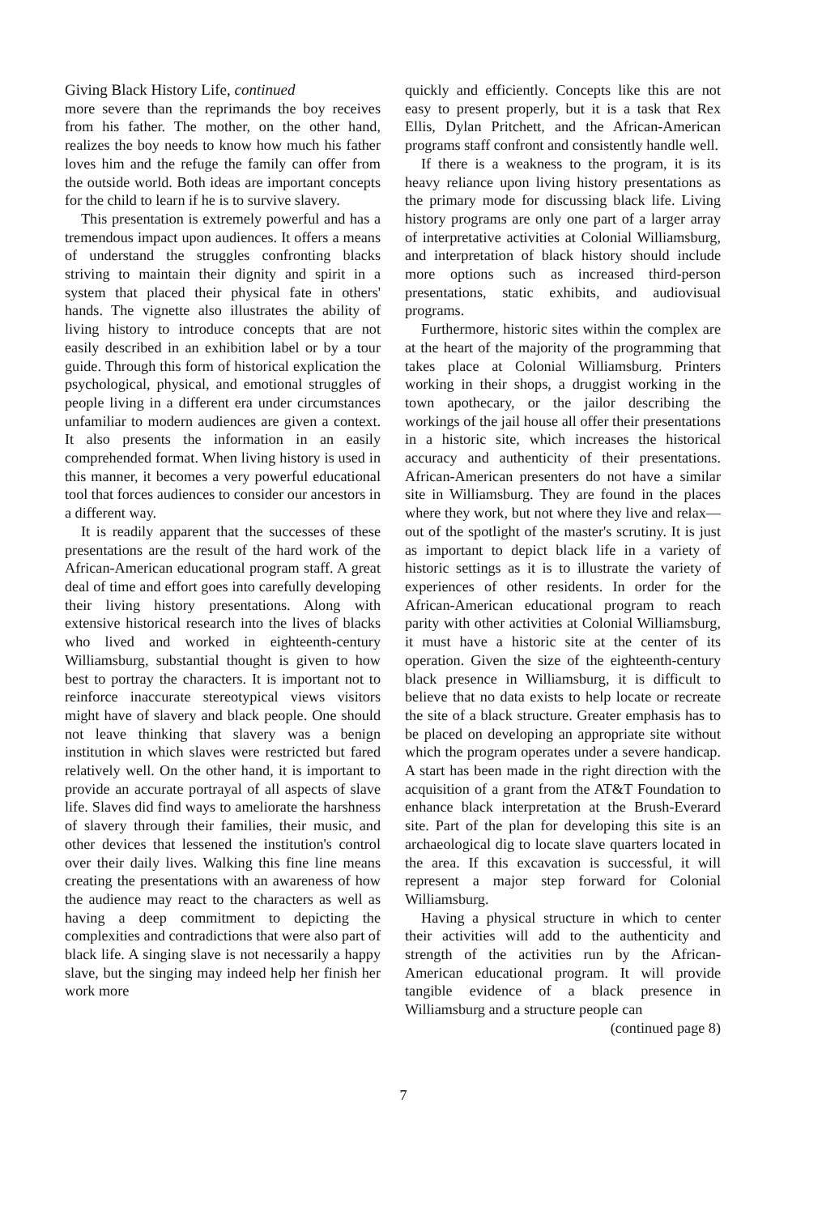Giving Black History Life, continued
more severe than the reprimands the boy receives from his father. The mother, on the other hand, realizes the boy needs to know how much his father loves him and the refuge the family can offer from the outside world. Both ideas are important concepts for the child to learn if he is to survive slavery.
This presentation is extremely powerful and has a tremendous impact upon audiences. It offers a means of understand the struggles confronting blacks striving to maintain their dignity and spirit in a system that placed their physical fate in others' hands. The vignette also illustrates the ability of living history to introduce concepts that are not easily described in an exhibition label or by a tour guide. Through this form of historical explication the psychological, physical, and emotional struggles of people living in a different era under circumstances unfamiliar to modern audiences are given a context. It also presents the information in an easily comprehended format. When living history is used in this manner, it becomes a very powerful educational tool that forces audiences to consider our ancestors in a different way.
It is readily apparent that the successes of these presentations are the result of the hard work of the African-American educational program staff. A great deal of time and effort goes into carefully developing their living history presentations. Along with extensive historical research into the lives of blacks who lived and worked in eighteenth-century Williamsburg, substantial thought is given to how best to portray the characters. It is important not to reinforce inaccurate stereotypical views visitors might have of slavery and black people. One should not leave thinking that slavery was a benign institution in which slaves were restricted but fared relatively well. On the other hand, it is important to provide an accurate portrayal of all aspects of slave life. Slaves did find ways to ameliorate the harshness of slavery through their families, their music, and other devices that lessened the institution's control over their daily lives. Walking this fine line means creating the presentations with an awareness of how the audience may react to the characters as well as having a deep commitment to depicting the complexities and contradictions that were also part of black life. A singing slave is not necessarily a happy slave, but the singing may indeed help her finish her work more
quickly and efficiently. Concepts like this are not easy to present properly, but it is a task that Rex Ellis, Dylan Pritchett, and the African-American programs staff confront and consistently handle well.
If there is a weakness to the program, it is its heavy reliance upon living history presentations as the primary mode for discussing black life. Living history programs are only one part of a larger array of interpretative activities at Colonial Williamsburg, and interpretation of black history should include more options such as increased third-person presentations, static exhibits, and audiovisual programs.
Furthermore, historic sites within the complex are at the heart of the majority of the programming that takes place at Colonial Williamsburg. Printers working in their shops, a druggist working in the town apothecary, or the jailor describing the workings of the jail house all offer their presentations in a historic site, which increases the historical accuracy and authenticity of their presentations. African-American presenters do not have a similar site in Williamsburg. They are found in the places where they work, but not where they live and relax—out of the spotlight of the master's scrutiny. It is just as important to depict black life in a variety of historic settings as it is to illustrate the variety of experiences of other residents. In order for the African-American educational program to reach parity with other activities at Colonial Williamsburg, it must have a historic site at the center of its operation. Given the size of the eighteenth-century black presence in Williamsburg, it is difficult to believe that no data exists to help locate or recreate the site of a black structure. Greater emphasis has to be placed on developing an appropriate site without which the program operates under a severe handicap. A start has been made in the right direction with the acquisition of a grant from the AT&T Foundation to enhance black interpretation at the Brush-Everard site. Part of the plan for developing this site is an archaeological dig to locate slave quarters located in the area. If this excavation is successful, it will represent a major step forward for Colonial Williamsburg.
Having a physical structure in which to center their activities will add to the authenticity and strength of the activities run by the African-American educational program. It will provide tangible evidence of a black presence in Williamsburg and a structure people can
(continued page 8)
7